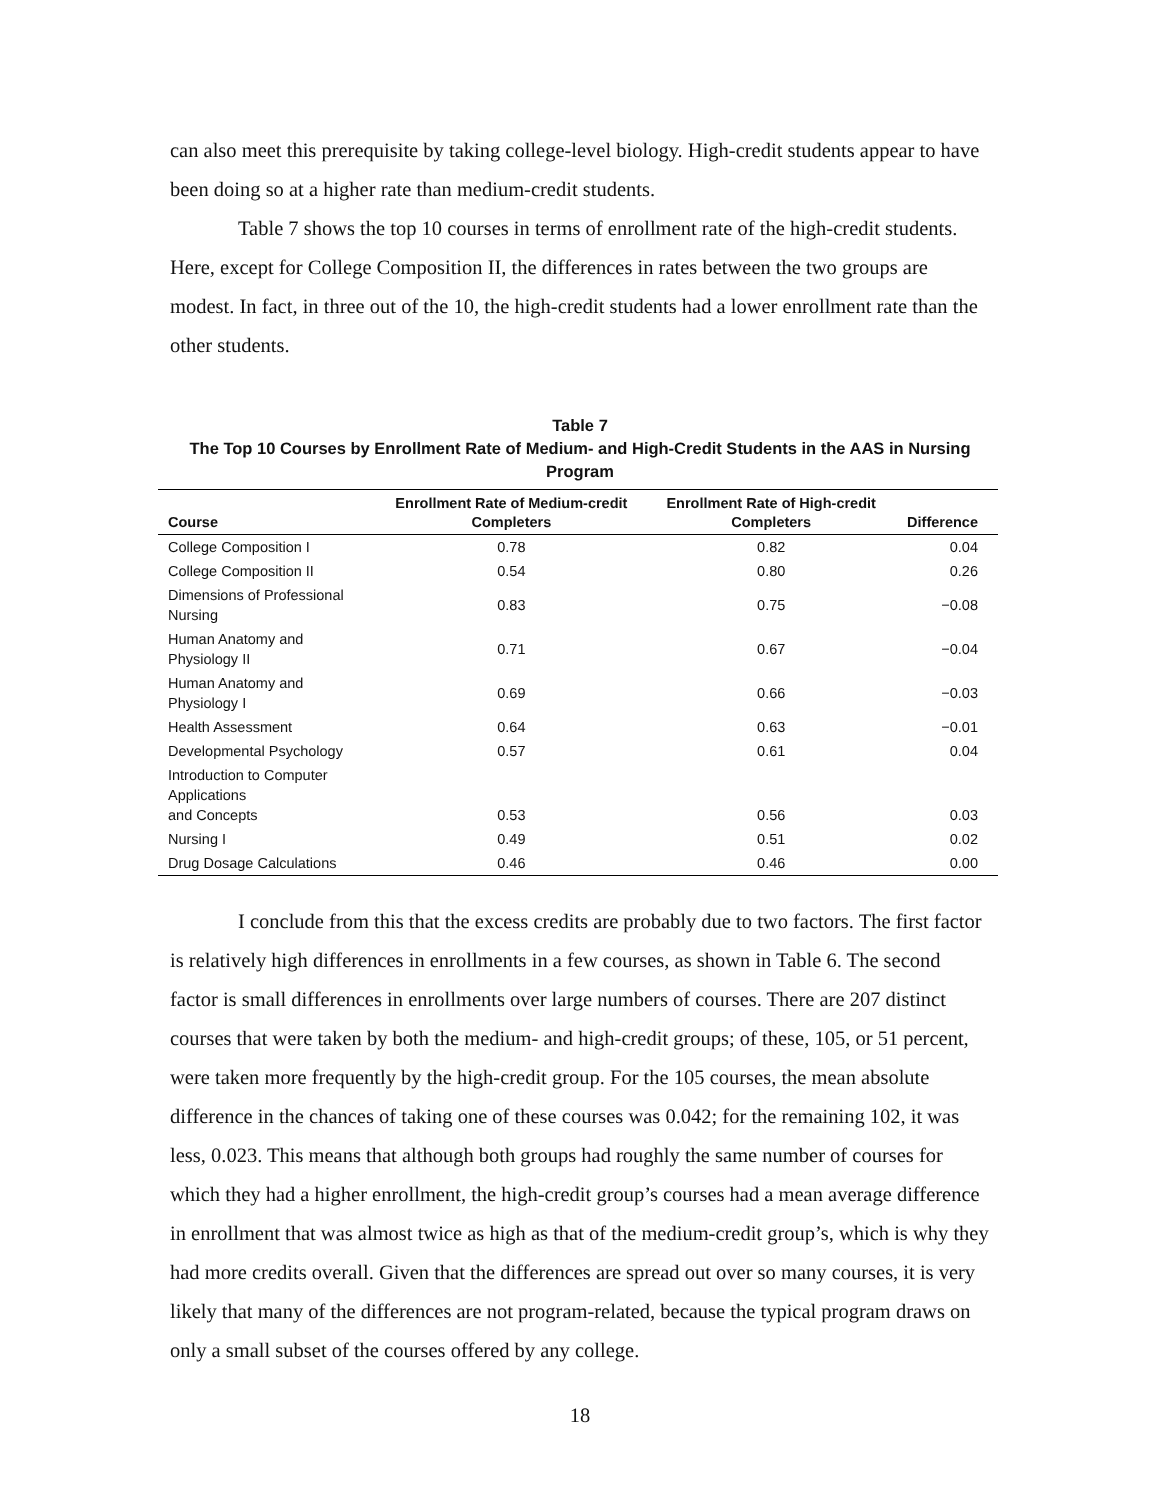can also meet this prerequisite by taking college-level biology. High-credit students appear to have been doing so at a higher rate than medium-credit students.
Table 7 shows the top 10 courses in terms of enrollment rate of the high-credit students. Here, except for College Composition II, the differences in rates between the two groups are modest. In fact, in three out of the 10, the high-credit students had a lower enrollment rate than the other students.
Table 7
The Top 10 Courses by Enrollment Rate of Medium- and High-Credit Students in the AAS in Nursing Program
| Course | Enrollment Rate of Medium-credit Completers | Enrollment Rate of High-credit Completers | Difference |
| --- | --- | --- | --- |
| College Composition I | 0.78 | 0.82 | 0.04 |
| College Composition II | 0.54 | 0.80 | 0.26 |
| Dimensions of Professional Nursing | 0.83 | 0.75 | −0.08 |
| Human Anatomy and Physiology II | 0.71 | 0.67 | −0.04 |
| Human Anatomy and Physiology I | 0.69 | 0.66 | −0.03 |
| Health Assessment | 0.64 | 0.63 | −0.01 |
| Developmental Psychology | 0.57 | 0.61 | 0.04 |
| Introduction to Computer Applications and Concepts | 0.53 | 0.56 | 0.03 |
| Nursing I | 0.49 | 0.51 | 0.02 |
| Drug Dosage Calculations | 0.46 | 0.46 | 0.00 |
I conclude from this that the excess credits are probably due to two factors. The first factor is relatively high differences in enrollments in a few courses, as shown in Table 6. The second factor is small differences in enrollments over large numbers of courses. There are 207 distinct courses that were taken by both the medium- and high-credit groups; of these, 105, or 51 percent, were taken more frequently by the high-credit group. For the 105 courses, the mean absolute difference in the chances of taking one of these courses was 0.042; for the remaining 102, it was less, 0.023. This means that although both groups had roughly the same number of courses for which they had a higher enrollment, the high-credit group’s courses had a mean average difference in enrollment that was almost twice as high as that of the medium-credit group’s, which is why they had more credits overall. Given that the differences are spread out over so many courses, it is very likely that many of the differences are not program-related, because the typical program draws on only a small subset of the courses offered by any college.
18